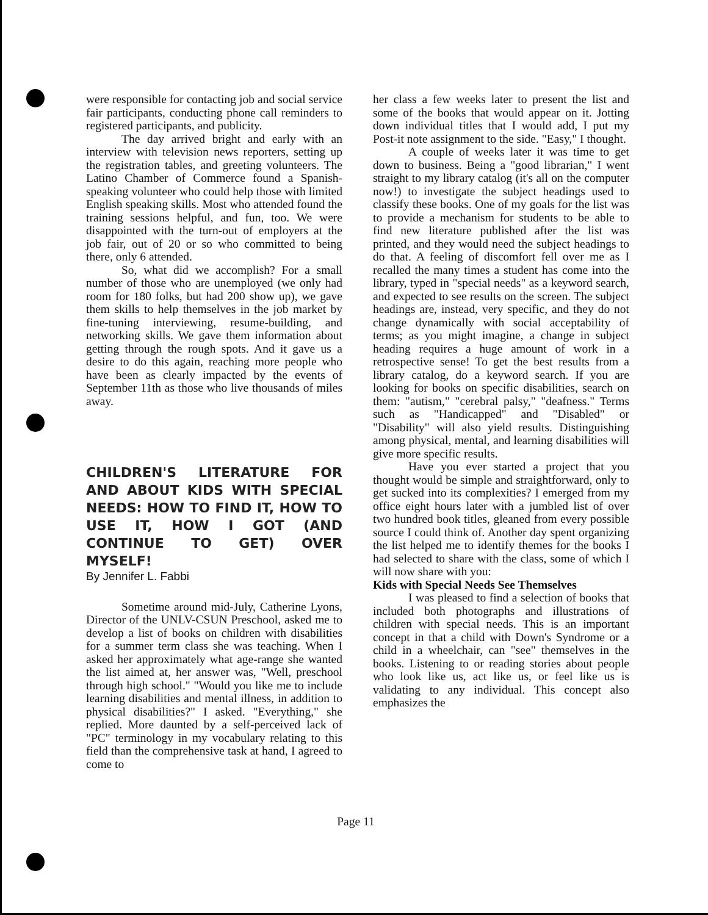were responsible for contacting job and social service fair participants, conducting phone call reminders to registered participants, and publicity.
The day arrived bright and early with an interview with television news reporters, setting up the registration tables, and greeting volunteers. The Latino Chamber of Commerce found a Spanish-speaking volunteer who could help those with limited English speaking skills. Most who attended found the training sessions helpful, and fun, too. We were disappointed with the turn-out of employers at the job fair, out of 20 or so who committed to being there, only 6 attended.
So, what did we accomplish? For a small number of those who are unemployed (we only had room for 180 folks, but had 200 show up), we gave them skills to help themselves in the job market by fine-tuning interviewing, resume-building, and networking skills. We gave them information about getting through the rough spots. And it gave us a desire to do this again, reaching more people who have been as clearly impacted by the events of September 11th as those who live thousands of miles away.
CHILDREN'S LITERATURE FOR AND ABOUT KIDS WITH SPECIAL NEEDS: HOW TO FIND IT, HOW TO USE IT, HOW I GOT (AND CONTINUE TO GET) OVER MYSELF!
By Jennifer L. Fabbi
Sometime around mid-July, Catherine Lyons, Director of the UNLV-CSUN Preschool, asked me to develop a list of books on children with disabilities for a summer term class she was teaching. When I asked her approximately what age-range she wanted the list aimed at, her answer was, "Well, preschool through high school." "Would you like me to include learning disabilities and mental illness, in addition to physical disabilities?" I asked. "Everything," she replied. More daunted by a self-perceived lack of "PC" terminology in my vocabulary relating to this field than the comprehensive task at hand, I agreed to come to
her class a few weeks later to present the list and some of the books that would appear on it. Jotting down individual titles that I would add, I put my Post-it note assignment to the side. "Easy," I thought.
A couple of weeks later it was time to get down to business. Being a "good librarian," I went straight to my library catalog (it's all on the computer now!) to investigate the subject headings used to classify these books. One of my goals for the list was to provide a mechanism for students to be able to find new literature published after the list was printed, and they would need the subject headings to do that. A feeling of discomfort fell over me as I recalled the many times a student has come into the library, typed in "special needs" as a keyword search, and expected to see results on the screen. The subject headings are, instead, very specific, and they do not change dynamically with social acceptability of terms; as you might imagine, a change in subject heading requires a huge amount of work in a retrospective sense! To get the best results from a library catalog, do a keyword search. If you are looking for books on specific disabilities, search on them: "autism," "cerebral palsy," "deafness." Terms such as "Handicapped" and "Disabled" or "Disability" will also yield results. Distinguishing among physical, mental, and learning disabilities will give more specific results.
Have you ever started a project that you thought would be simple and straightforward, only to get sucked into its complexities? I emerged from my office eight hours later with a jumbled list of over two hundred book titles, gleaned from every possible source I could think of. Another day spent organizing the list helped me to identify themes for the books I had selected to share with the class, some of which I will now share with you:
Kids with Special Needs See Themselves
I was pleased to find a selection of books that included both photographs and illustrations of children with special needs. This is an important concept in that a child with Down's Syndrome or a child in a wheelchair, can "see" themselves in the books. Listening to or reading stories about people who look like us, act like us, or feel like us is validating to any individual. This concept also emphasizes the
Page 11